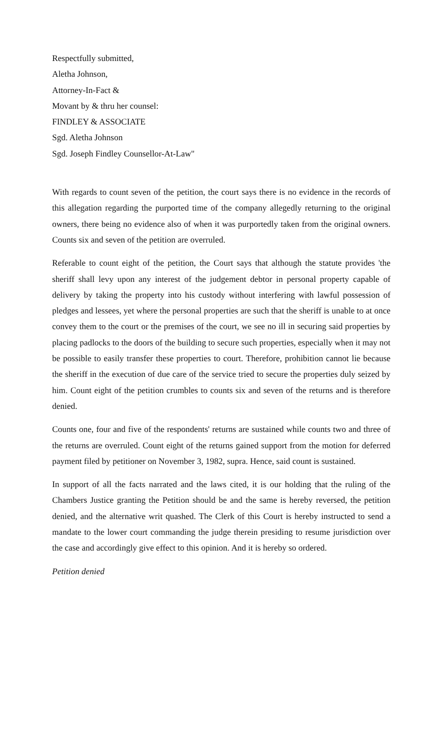Respectfully submitted,
Aletha Johnson,
Attorney-In-Fact &
Movant by & thru her counsel:
FINDLEY & ASSOCIATE
Sgd. Aletha Johnson
Sgd. Joseph Findley Counsellor-At-Law"
With regards to count seven of the petition, the court says there is no evidence in the records of this allegation regarding the purported time of the company allegedly returning to the original owners, there being no evidence also of when it was purportedly taken from the original owners. Counts six and seven of the petition are overruled.
Referable to count eight of the petition, the Court says that although the statute provides 'the sheriff shall levy upon any interest of the judgement debtor in personal property capable of delivery by taking the property into his custody without interfering with lawful possession of pledges and lessees, yet where the personal properties are such that the sheriff is unable to at once convey them to the court or the premises of the court, we see no ill in securing said properties by placing padlocks to the doors of the building to secure such properties, especially when it may not be possible to easily transfer these properties to court. Therefore, prohibition cannot lie because the sheriff in the execution of due care of the service tried to secure the properties duly seized by him. Count eight of the petition crumbles to counts six and seven of the returns and is therefore denied.
Counts one, four and five of the respondents' returns are sustained while counts two and three of the returns are overruled. Count eight of the returns gained support from the motion for deferred payment filed by petitioner on November 3, 1982, supra. Hence, said count is sustained.
In support of all the facts narrated and the laws cited, it is our holding that the ruling of the Chambers Justice granting the Petition should be and the same is hereby reversed, the petition denied, and the alternative writ quashed. The Clerk of this Court is hereby instructed to send a mandate to the lower court commanding the judge therein presiding to resume jurisdiction over the case and accordingly give effect to this opinion. And it is hereby so ordered.
Petition denied